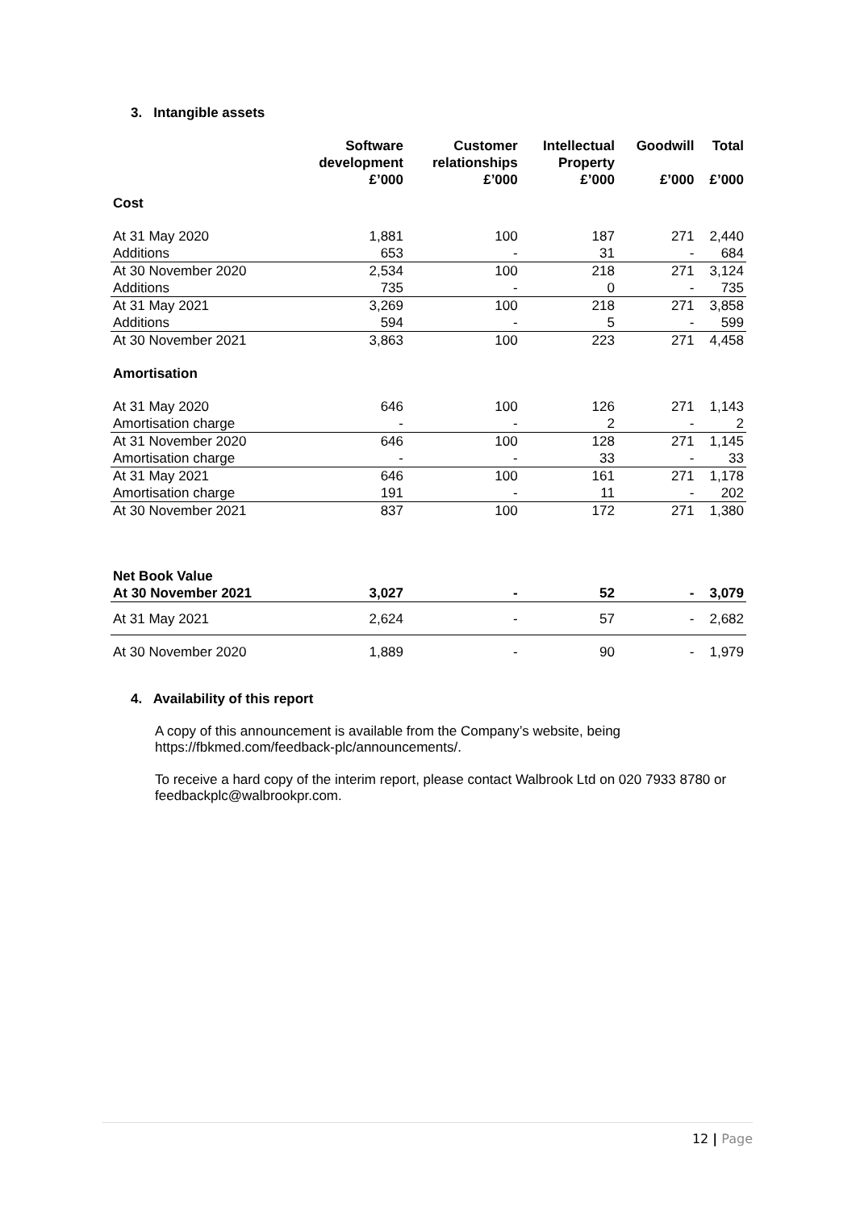3. Intangible assets
| | Software development £’000 | Customer relationships £’000 | Intellectual Property £’000 | Goodwill £’000 | Total £’000 |
| --- | --- | --- | --- | --- | --- |
| Cost | | | | | |
| At 31 May 2020 | 1,881 | 100 | 187 | 271 | 2,440 |
| Additions | 653 | - | 31 | - | 684 |
| At 30 November 2020 | 2,534 | 100 | 218 | 271 | 3,124 |
| Additions | 735 | - | 0 | - | 735 |
| At 31 May 2021 | 3,269 | 100 | 218 | 271 | 3,858 |
| Additions | 594 | - | 5 | - | 599 |
| At 30 November 2021 | 3,863 | 100 | 223 | 271 | 4,458 |
| Amortisation | | | | | |
| At 31 May 2020 | 646 | 100 | 126 | 271 | 1,143 |
| Amortisation charge | - | - | 2 | - | 2 |
| At 31 November 2020 | 646 | 100 | 128 | 271 | 1,145 |
| Amortisation charge | - | - | 33 | - | 33 |
| At 31 May 2021 | 646 | 100 | 161 | 271 | 1,178 |
| Amortisation charge | 191 | - | 11 | - | 202 |
| At 30 November 2021 | 837 | 100 | 172 | 271 | 1,380 |
| Net Book Value At 30 November 2021 | 3,027 | - | 52 | - | 3,079 |
| At 31 May 2021 | 2,624 | - | 57 | - | 2,682 |
| At 30 November 2020 | 1,889 | - | 90 | - | 1,979 |
4. Availability of this report
A copy of this announcement is available from the Company’s website, being https://fbkmed.com/feedback-plc/announcements/.
To receive a hard copy of the interim report, please contact Walbrook Ltd on 020 7933 8780 or feedbackplc@walbrookpr.com.
12 | Page